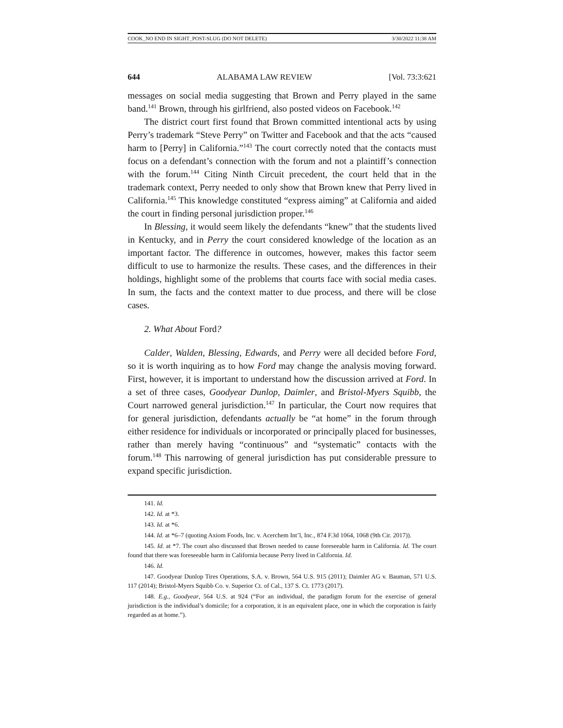COOK_NO END IN SIGHT_POST-SLUG (DO NOT DELETE) 3/30/2022 11:38 AM
644 ALABAMA LAW REVIEW [Vol. 73:3:621
messages on social media suggesting that Brown and Perry played in the same band.<sup>141</sup> Brown, through his girlfriend, also posted videos on Facebook.<sup>142</sup>
The district court first found that Brown committed intentional acts by using Perry’s trademark “Steve Perry” on Twitter and Facebook and that the acts “caused harm to [Perry] in California.”<sup>143</sup> The court correctly noted that the contacts must focus on a defendant’s connection with the forum and not a plaintiff’s connection with the forum.<sup>144</sup> Citing Ninth Circuit precedent, the court held that in the trademark context, Perry needed to only show that Brown knew that Perry lived in California.<sup>145</sup> This knowledge constituted “express aiming” at California and aided the court in finding personal jurisdiction proper.<sup>146</sup>
In Blessing, it would seem likely the defendants “knew” that the students lived in Kentucky, and in Perry the court considered knowledge of the location as an important factor. The difference in outcomes, however, makes this factor seem difficult to use to harmonize the results. These cases, and the differences in their holdings, highlight some of the problems that courts face with social media cases. In sum, the facts and the context matter to due process, and there will be close cases.
2. What About Ford?
Calder, Walden, Blessing, Edwards, and Perry were all decided before Ford, so it is worth inquiring as to how Ford may change the analysis moving forward. First, however, it is important to understand how the discussion arrived at Ford. In a set of three cases, Goodyear Dunlop, Daimler, and Bristol-Myers Squibb, the Court narrowed general jurisdiction.<sup>147</sup> In particular, the Court now requires that for general jurisdiction, defendants actually be “at home” in the forum through either residence for individuals or incorporated or principally placed for businesses, rather than merely having “continuous” and “systematic” contacts with the forum.<sup>148</sup> This narrowing of general jurisdiction has put considerable pressure to expand specific jurisdiction.
141. Id.
142. Id. at *3.
143. Id. at *6.
144. Id. at *6–7 (quoting Axiom Foods, Inc. v. Acerchem Int’l, Inc., 874 F.3d 1064, 1068 (9th Cir. 2017)).
145. Id. at *7. The court also discussed that Brown needed to cause foreseeable harm in California. Id. The court found that there was foreseeable harm in California because Perry lived in California. Id.
146. Id.
147. Goodyear Dunlop Tires Operations, S.A. v. Brown, 564 U.S. 915 (2011); Daimler AG v. Bauman, 571 U.S. 117 (2014); Bristol-Myers Squibb Co. v. Superior Ct. of Cal., 137 S. Ct. 1773 (2017).
148. E.g., Goodyear, 564 U.S. at 924 (“For an individual, the paradigm forum for the exercise of general jurisdiction is the individual’s domicile; for a corporation, it is an equivalent place, one in which the corporation is fairly regarded as at home.”).